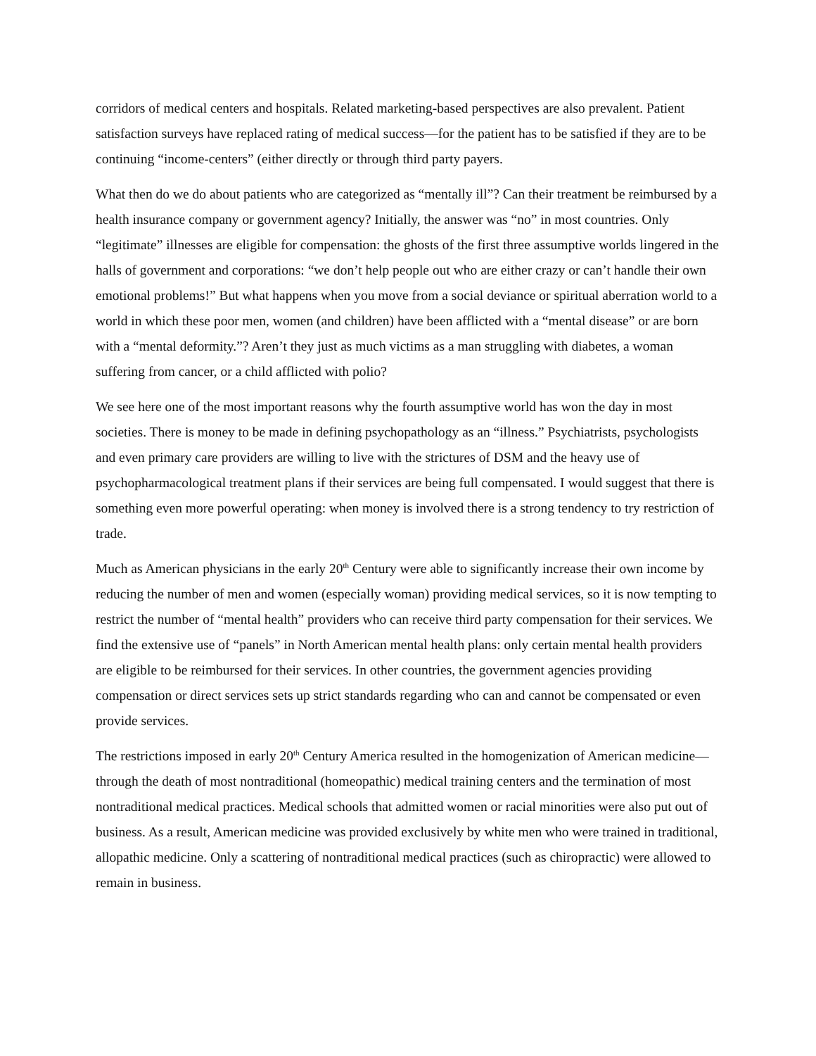corridors of medical centers and hospitals. Related marketing-based perspectives are also prevalent. Patient satisfaction surveys have replaced rating of medical success—for the patient has to be satisfied if they are to be continuing “income-centers” (either directly or through third party payers.
What then do we do about patients who are categorized as “mentally ill”? Can their treatment be reimbursed by a health insurance company or government agency? Initially, the answer was “no” in most countries. Only “legitimate” illnesses are eligible for compensation: the ghosts of the first three assumptive worlds lingered in the halls of government and corporations: “we don’t help people out who are either crazy or can’t handle their own emotional problems!” But what happens when you move from a social deviance or spiritual aberration world to a world in which these poor men, women (and children) have been afflicted with a “mental disease” or are born with a “mental deformity.”? Aren’t they just as much victims as a man struggling with diabetes, a woman suffering from cancer, or a child afflicted with polio?
We see here one of the most important reasons why the fourth assumptive world has won the day in most societies. There is money to be made in defining psychopathology as an “illness.” Psychiatrists, psychologists and even primary care providers are willing to live with the strictures of DSM and the heavy use of psychopharmacological treatment plans if their services are being full compensated. I would suggest that there is something even more powerful operating: when money is involved there is a strong tendency to try restriction of trade.
Much as American physicians in the early 20<sup>th</sup> Century were able to significantly increase their own income by reducing the number of men and women (especially woman) providing medical services, so it is now tempting to restrict the number of “mental health” providers who can receive third party compensation for their services. We find the extensive use of “panels” in North American mental health plans: only certain mental health providers are eligible to be reimbursed for their services. In other countries, the government agencies providing compensation or direct services sets up strict standards regarding who can and cannot be compensated or even provide services.
The restrictions imposed in early 20<sup>th</sup> Century America resulted in the homogenization of American medicine—through the death of most nontraditional (homeopathic) medical training centers and the termination of most nontraditional medical practices. Medical schools that admitted women or racial minorities were also put out of business. As a result, American medicine was provided exclusively by white men who were trained in traditional, allopathic medicine. Only a scattering of nontraditional medical practices (such as chiropractic) were allowed to remain in business.